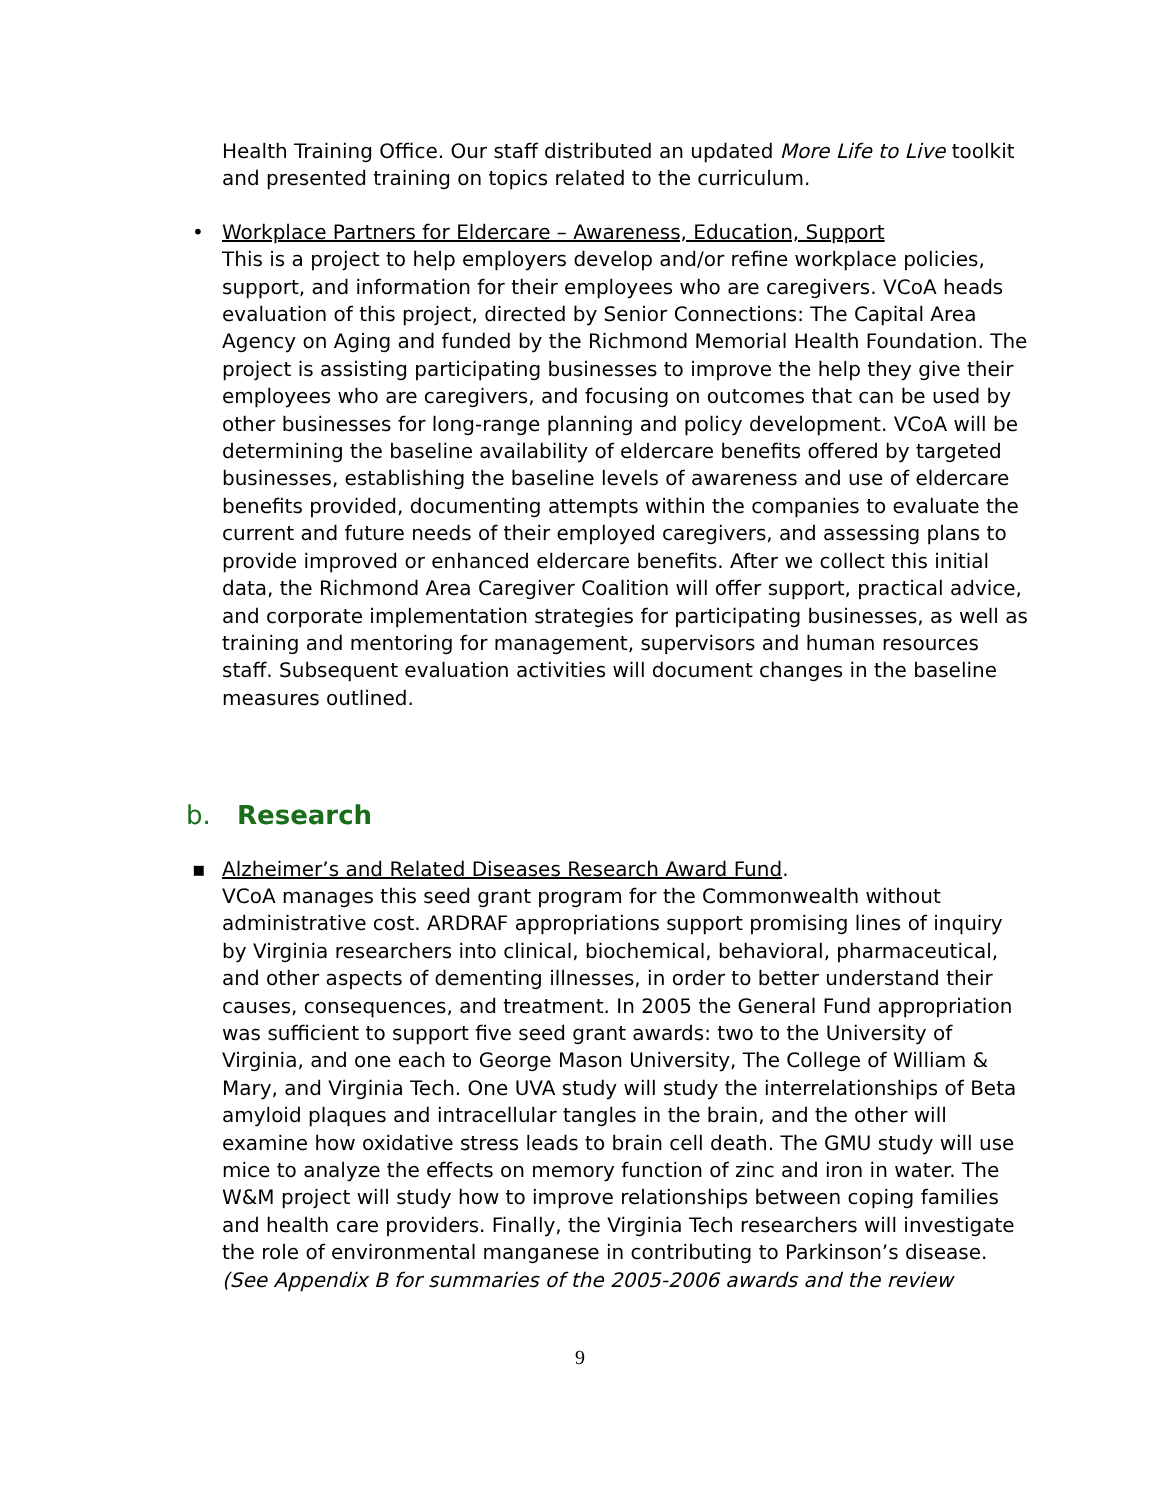Health Training Office. Our staff distributed an updated More Life to Live toolkit and presented training on topics related to the curriculum.
• Workplace Partners for Eldercare – Awareness, Education, Support
This is a project to help employers develop and/or refine workplace policies, support, and information for their employees who are caregivers. VCoA heads evaluation of this project, directed by Senior Connections: The Capital Area Agency on Aging and funded by the Richmond Memorial Health Foundation. The project is assisting participating businesses to improve the help they give their employees who are caregivers, and focusing on outcomes that can be used by other businesses for long-range planning and policy development. VCoA will be determining the baseline availability of eldercare benefits offered by targeted businesses, establishing the baseline levels of awareness and use of eldercare benefits provided, documenting attempts within the companies to evaluate the current and future needs of their employed caregivers, and assessing plans to provide improved or enhanced eldercare benefits. After we collect this initial data, the Richmond Area Caregiver Coalition will offer support, practical advice, and corporate implementation strategies for participating businesses, as well as training and mentoring for management, supervisors and human resources staff. Subsequent evaluation activities will document changes in the baseline measures outlined.
b. Research
▪ Alzheimer’s and Related Diseases Research Award Fund.
VCoA manages this seed grant program for the Commonwealth without administrative cost. ARDRAF appropriations support promising lines of inquiry by Virginia researchers into clinical, biochemical, behavioral, pharmaceutical, and other aspects of dementing illnesses, in order to better understand their causes, consequences, and treatment. In 2005 the General Fund appropriation was sufficient to support five seed grant awards: two to the University of Virginia, and one each to George Mason University, The College of William & Mary, and Virginia Tech. One UVA study will study the interrelationships of Beta amyloid plaques and intracellular tangles in the brain, and the other will examine how oxidative stress leads to brain cell death. The GMU study will use mice to analyze the effects on memory function of zinc and iron in water. The W&M project will study how to improve relationships between coping families and health care providers. Finally, the Virginia Tech researchers will investigate the role of environmental manganese in contributing to Parkinson’s disease. (See Appendix B for summaries of the 2005-2006 awards and the review
9